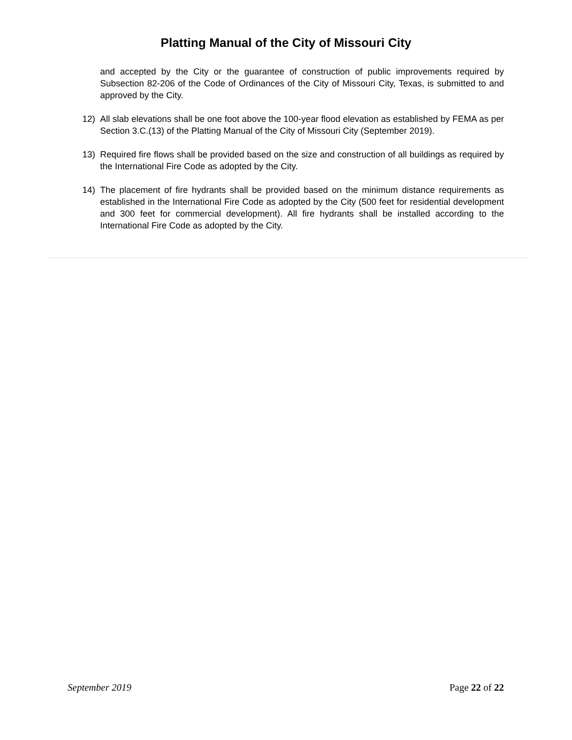Platting Manual of the City of Missouri City
and accepted by the City or the guarantee of construction of public improvements required by Subsection 82-206 of the Code of Ordinances of the City of Missouri City, Texas, is submitted to and approved by the City.
12) All slab elevations shall be one foot above the 100-year flood elevation as established by FEMA as per Section 3.C.(13) of the Platting Manual of the City of Missouri City (September 2019).
13) Required fire flows shall be provided based on the size and construction of all buildings as required by the International Fire Code as adopted by the City.
14) The placement of fire hydrants shall be provided based on the minimum distance requirements as established in the International Fire Code as adopted by the City (500 feet for residential development and 300 feet for commercial development). All fire hydrants shall be installed according to the International Fire Code as adopted by the City.
September 2019 Page 22 of 22